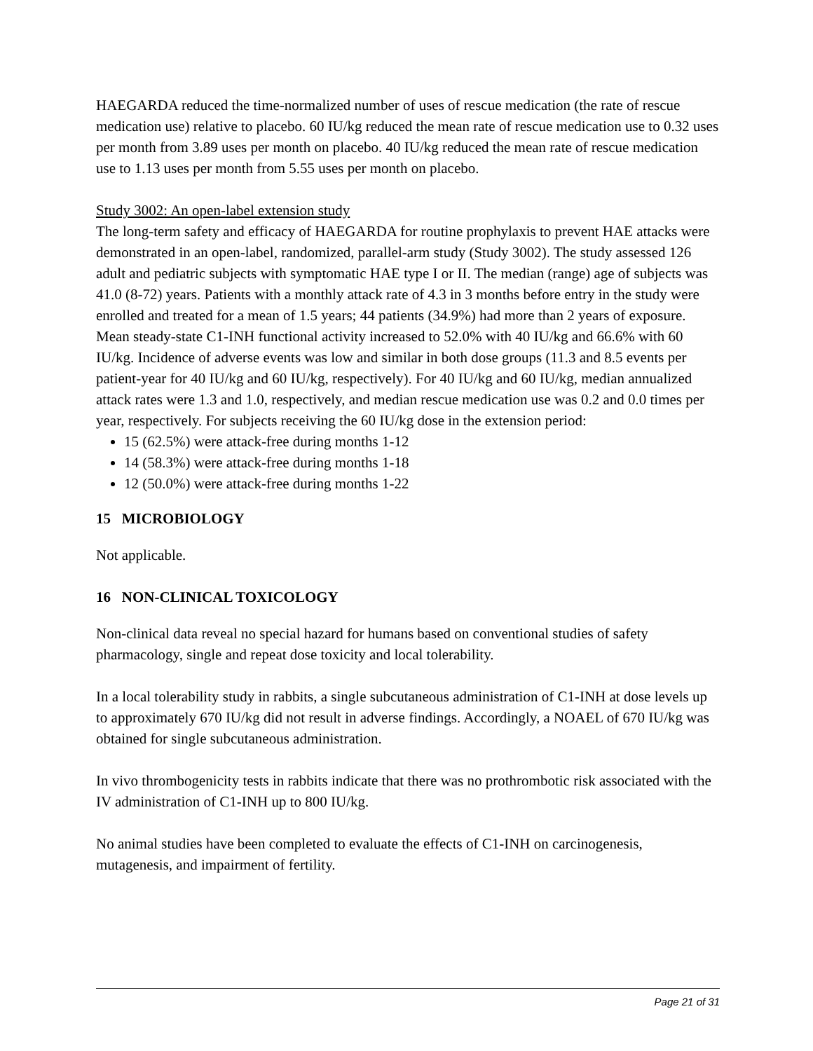HAEGARDA reduced the time-normalized number of uses of rescue medication (the rate of rescue medication use) relative to placebo. 60 IU/kg reduced the mean rate of rescue medication use to 0.32 uses per month from 3.89 uses per month on placebo. 40 IU/kg reduced the mean rate of rescue medication use to 1.13 uses per month from 5.55 uses per month on placebo.
Study 3002: An open-label extension study
The long-term safety and efficacy of HAEGARDA for routine prophylaxis to prevent HAE attacks were demonstrated in an open-label, randomized, parallel-arm study (Study 3002). The study assessed 126 adult and pediatric subjects with symptomatic HAE type I or II. The median (range) age of subjects was 41.0 (8-72) years. Patients with a monthly attack rate of 4.3 in 3 months before entry in the study were enrolled and treated for a mean of 1.5 years; 44 patients (34.9%) had more than 2 years of exposure. Mean steady-state C1-INH functional activity increased to 52.0% with 40 IU/kg and 66.6% with 60 IU/kg. Incidence of adverse events was low and similar in both dose groups (11.3 and 8.5 events per patient-year for 40 IU/kg and 60 IU/kg, respectively). For 40 IU/kg and 60 IU/kg, median annualized attack rates were 1.3 and 1.0, respectively, and median rescue medication use was 0.2 and 0.0 times per year, respectively. For subjects receiving the 60 IU/kg dose in the extension period:
15 (62.5%) were attack-free during months 1-12
14 (58.3%) were attack-free during months 1-18
12 (50.0%) were attack-free during months 1-22
15 MICROBIOLOGY
Not applicable.
16 NON-CLINICAL TOXICOLOGY
Non-clinical data reveal no special hazard for humans based on conventional studies of safety pharmacology, single and repeat dose toxicity and local tolerability.
In a local tolerability study in rabbits, a single subcutaneous administration of C1-INH at dose levels up to approximately 670 IU/kg did not result in adverse findings. Accordingly, a NOAEL of 670 IU/kg was obtained for single subcutaneous administration.
In vivo thrombogenicity tests in rabbits indicate that there was no prothrombotic risk associated with the IV administration of C1-INH up to 800 IU/kg.
No animal studies have been completed to evaluate the effects of C1-INH on carcinogenesis, mutagenesis, and impairment of fertility.
Page 21 of 31